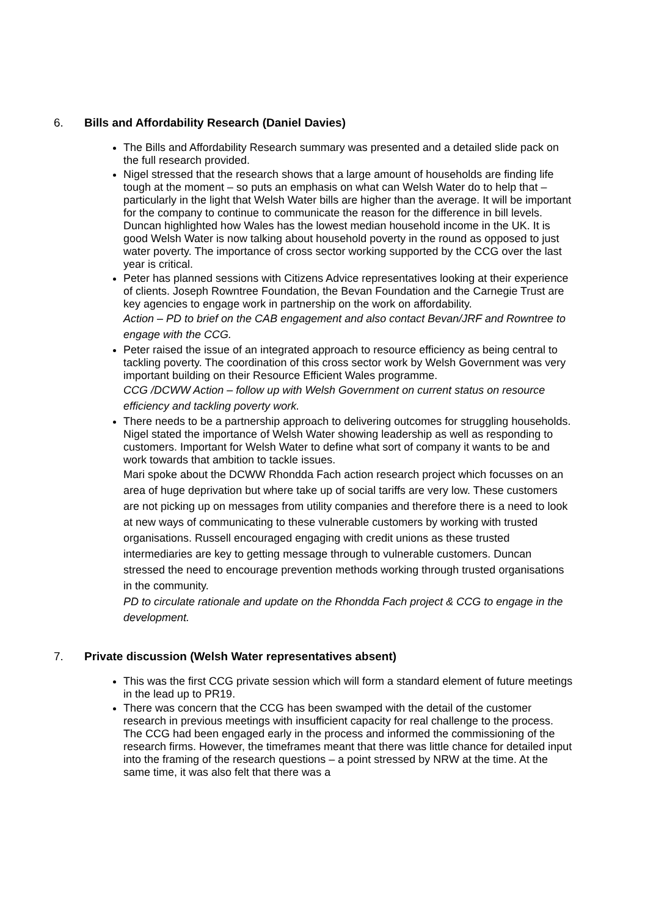6. Bills and Affordability Research (Daniel Davies)
The Bills and Affordability Research summary was presented and a detailed slide pack on the full research provided.
Nigel stressed that the research shows that a large amount of households are finding life tough at the moment – so puts an emphasis on what can Welsh Water do to help that – particularly in the light that Welsh Water bills are higher than the average. It will be important for the company to continue to communicate the reason for the difference in bill levels. Duncan highlighted how Wales has the lowest median household income in the UK. It is good Welsh Water is now talking about household poverty in the round as opposed to just water poverty. The importance of cross sector working supported by the CCG over the last year is critical.
Peter has planned sessions with Citizens Advice representatives looking at their experience of clients. Joseph Rowntree Foundation, the Bevan Foundation and the Carnegie Trust are key agencies to engage work in partnership on the work on affordability.
Action – PD to brief on the CAB engagement and also contact Bevan/JRF and Rowntree to engage with the CCG.
Peter raised the issue of an integrated approach to resource efficiency as being central to tackling poverty. The coordination of this cross sector work by Welsh Government was very important building on their Resource Efficient Wales programme.
CCG /DCWW Action – follow up with Welsh Government on current status on resource efficiency and tackling poverty work.
There needs to be a partnership approach to delivering outcomes for struggling households. Nigel stated the importance of Welsh Water showing leadership as well as responding to customers. Important for Welsh Water to define what sort of company it wants to be and work towards that ambition to tackle issues.
Mari spoke about the DCWW Rhondda Fach action research project which focusses on an area of huge deprivation but where take up of social tariffs are very low. These customers are not picking up on messages from utility companies and therefore there is a need to look at new ways of communicating to these vulnerable customers by working with trusted organisations. Russell encouraged engaging with credit unions as these trusted intermediaries are key to getting message through to vulnerable customers. Duncan stressed the need to encourage prevention methods working through trusted organisations in the community.
PD to circulate rationale and update on the Rhondda Fach project & CCG to engage in the development.
7. Private discussion (Welsh Water representatives absent)
This was the first CCG private session which will form a standard element of future meetings in the lead up to PR19.
There was concern that the CCG has been swamped with the detail of the customer research in previous meetings with insufficient capacity for real challenge to the process. The CCG had been engaged early in the process and informed the commissioning of the research firms. However, the timeframes meant that there was little chance for detailed input into the framing of the research questions – a point stressed by NRW at the time. At the same time, it was also felt that there was a